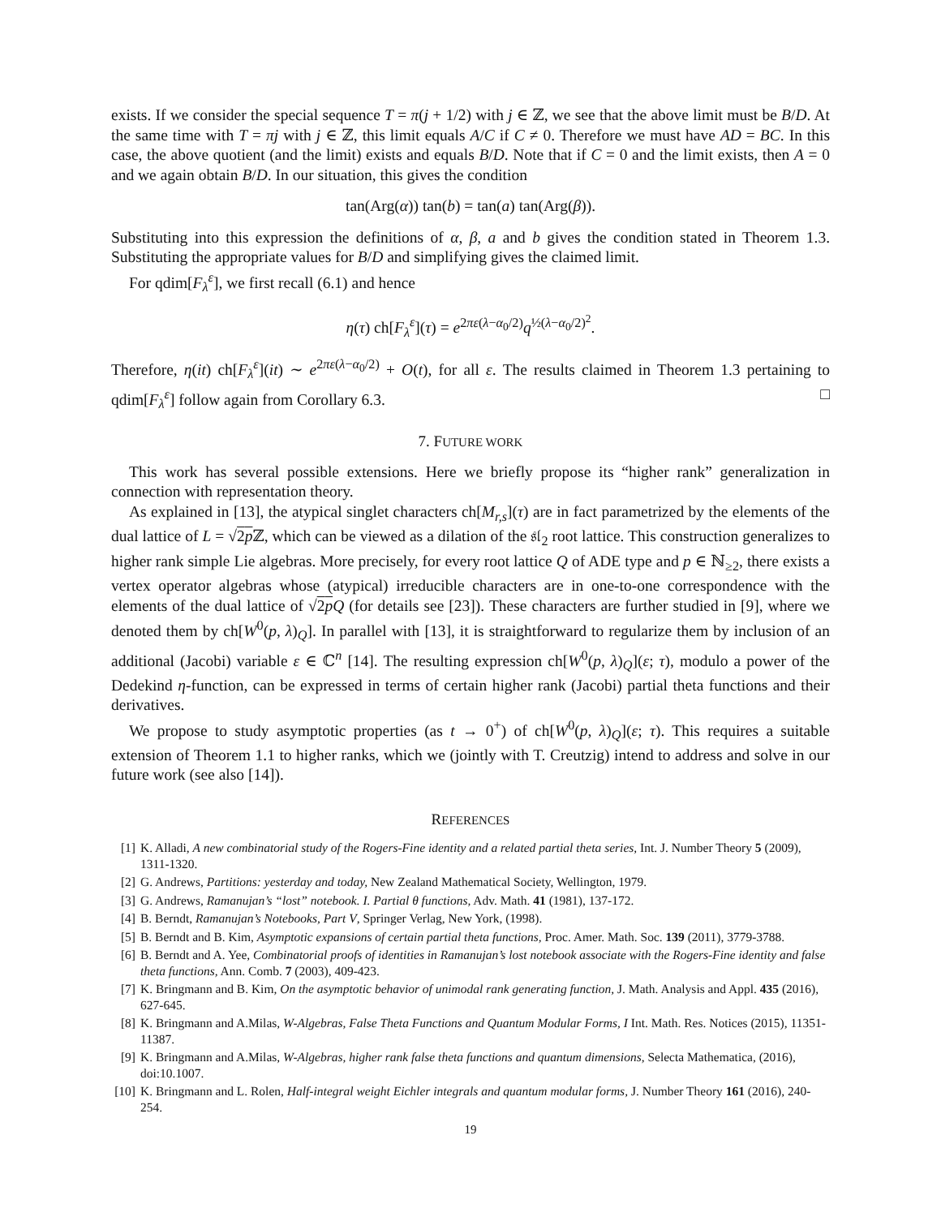exists. If we consider the special sequence T = π(j + 1/2) with j ∈ ℤ, we see that the above limit must be B/D. At the same time with T = πj with j ∈ ℤ, this limit equals A/C if C ≠ 0. Therefore we must have AD = BC. In this case, the above quotient (and the limit) exists and equals B/D. Note that if C = 0 and the limit exists, then A = 0 and we again obtain B/D. In our situation, this gives the condition
tan(Arg(α)) tan(b) = tan(a) tan(Arg(β)).
Substituting into this expression the definitions of α, β, a and b gives the condition stated in Theorem 1.3. Substituting the appropriate values for B/D and simplifying gives the claimed limit.
For qdim[F<sub>λ</sub><sup>ε</sup>], we first recall (6.1) and hence
η(τ) ch[F<sub>λ</sub><sup>ε</sup>](τ) = e<sup>2πε(λ−α<sub>0</sub>/2)</sup>q<sup>½(λ−α<sub>0</sub>/2)<sup>2</sup></sup>.
Therefore, η(it) ch[F<sub>λ</sub><sup>ε</sup>](it) ∼ e<sup>2πε(λ−α<sub>0</sub>/2)</sup> + O(t), for all ε. The results claimed in Theorem 1.3 pertaining to qdim[F<sub>λ</sub><sup>ε</sup>] follow again from Corollary 6.3. □
7. FUTURE WORK
This work has several possible extensions. Here we briefly propose its “higher rank” generalization in connection with representation theory.
As explained in [13], the atypical singlet characters ch[M<sub>r,s</sub>](τ) are in fact parametrized by the elements of the dual lattice of L = √2p ℤ, which can be viewed as a dilation of the 𝔰𝔩<sub>2</sub> root lattice. This construction generalizes to higher rank simple Lie algebras. More precisely, for every root lattice Q of ADE type and p ∈ ℕ<sub>≥2</sub>, there exists a vertex operator algebras whose (atypical) irreducible characters are in one-to-one correspondence with the elements of the dual lattice of √2p Q (for details see [23]). These characters are further studied in [9], where we denoted them by ch[W<sup>0</sup>(p, λ)<sub>Q</sub>]. In parallel with [13], it is straightforward to regularize them by inclusion of an additional (Jacobi) variable ε ∈ ℂ<sup>n</sup> [14]. The resulting expression ch[W<sup>0</sup>(p, λ)<sub>Q</sub>](ε; τ), modulo a power of the Dedekind η-function, can be expressed in terms of certain higher rank (Jacobi) partial theta functions and their derivatives.
We propose to study asymptotic properties (as t → 0<sup>+</sup>) of ch[W<sup>0</sup>(p, λ)<sub>Q</sub>](ε; τ). This requires a suitable extension of Theorem 1.1 to higher ranks, which we (jointly with T. Creutzig) intend to address and solve in our future work (see also [14]).
REFERENCES
[1] K. Alladi, A new combinatorial study of the Rogers-Fine identity and a related partial theta series, Int. J. Number Theory 5 (2009), 1311-1320.
[2] G. Andrews, Partitions: yesterday and today, New Zealand Mathematical Society, Wellington, 1979.
[3] G. Andrews, Ramanujan’s “lost” notebook. I. Partial θ functions, Adv. Math. 41 (1981), 137-172.
[4] B. Berndt, Ramanujan’s Notebooks, Part V, Springer Verlag, New York, (1998).
[5] B. Berndt and B. Kim, Asymptotic expansions of certain partial theta functions, Proc. Amer. Math. Soc. 139 (2011), 3779-3788.
[6] B. Berndt and A. Yee, Combinatorial proofs of identities in Ramanujan’s lost notebook associate with the Rogers-Fine identity and false theta functions, Ann. Comb. 7 (2003), 409-423.
[7] K. Bringmann and B. Kim, On the asymptotic behavior of unimodal rank generating function, J. Math. Analysis and Appl. 435 (2016), 627-645.
[8] K. Bringmann and A.Milas, W-Algebras, False Theta Functions and Quantum Modular Forms, I Int. Math. Res. Notices (2015), 11351-11387.
[9] K. Bringmann and A.Milas, W-Algebras, higher rank false theta functions and quantum dimensions, Selecta Mathematica, (2016), doi:10.1007.
[10] K. Bringmann and L. Rolen, Half-integral weight Eichler integrals and quantum modular forms, J. Number Theory 161 (2016), 240-254.
19